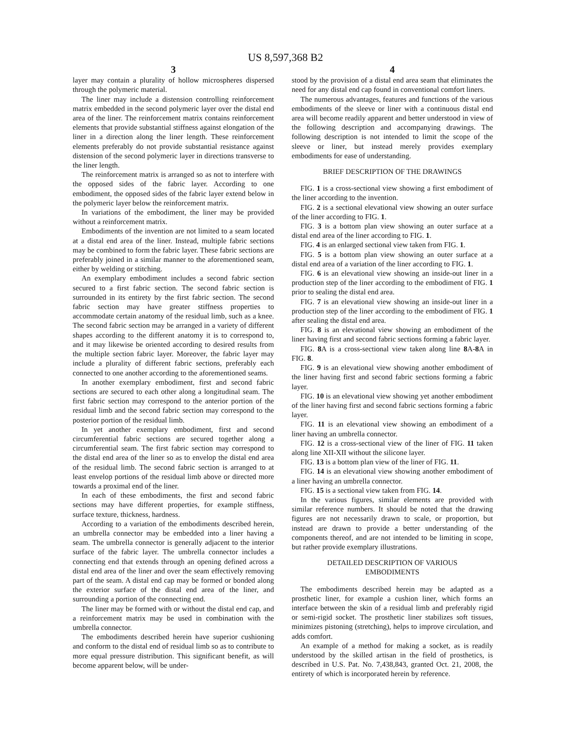US 8,597,368 B2
3
layer may contain a plurality of hollow microspheres dispersed through the polymeric material.
The liner may include a distension controlling reinforcement matrix embedded in the second polymeric layer over the distal end area of the liner. The reinforcement matrix contains reinforcement elements that provide substantial stiffness against elongation of the liner in a direction along the liner length. These reinforcement elements preferably do not provide substantial resistance against distension of the second polymeric layer in directions transverse to the liner length.
The reinforcement matrix is arranged so as not to interfere with the opposed sides of the fabric layer. According to one embodiment, the opposed sides of the fabric layer extend below in the polymeric layer below the reinforcement matrix.
In variations of the embodiment, the liner may be provided without a reinforcement matrix.
Embodiments of the invention are not limited to a seam located at a distal end area of the liner. Instead, multiple fabric sections may be combined to form the fabric layer. These fabric sections are preferably joined in a similar manner to the aforementioned seam, either by welding or stitching.
An exemplary embodiment includes a second fabric section secured to a first fabric section. The second fabric section is surrounded in its entirety by the first fabric section. The second fabric section may have greater stiffness properties to accommodate certain anatomy of the residual limb, such as a knee. The second fabric section may be arranged in a variety of different shapes according to the different anatomy it is to correspond to, and it may likewise be oriented according to desired results from the multiple section fabric layer. Moreover, the fabric layer may include a plurality of different fabric sections, preferably each connected to one another according to the aforementioned seams.
In another exemplary embodiment, first and second fabric sections are secured to each other along a longitudinal seam. The first fabric section may correspond to the anterior portion of the residual limb and the second fabric section may correspond to the posterior portion of the residual limb.
In yet another exemplary embodiment, first and second circumferential fabric sections are secured together along a circumferential seam. The first fabric section may correspond to the distal end area of the liner so as to envelop the distal end area of the residual limb. The second fabric section is arranged to at least envelop portions of the residual limb above or directed more towards a proximal end of the liner.
In each of these embodiments, the first and second fabric sections may have different properties, for example stiffness, surface texture, thickness, hardness.
According to a variation of the embodiments described herein, an umbrella connector may be embedded into a liner having a seam. The umbrella connector is generally adjacent to the interior surface of the fabric layer. The umbrella connector includes a connecting end that extends through an opening defined across a distal end area of the liner and over the seam effectively removing part of the seam. A distal end cap may be formed or bonded along the exterior surface of the distal end area of the liner, and surrounding a portion of the connecting end.
The liner may be formed with or without the distal end cap, and a reinforcement matrix may be used in combination with the umbrella connector.
The embodiments described herein have superior cushioning and conform to the distal end of residual limb so as to contribute to more equal pressure distribution. This significant benefit, as will become apparent below, will be under-
4
stood by the provision of a distal end area seam that eliminates the need for any distal end cap found in conventional comfort liners.
The numerous advantages, features and functions of the various embodiments of the sleeve or liner with a continuous distal end area will become readily apparent and better understood in view of the following description and accompanying drawings. The following description is not intended to limit the scope of the sleeve or liner, but instead merely provides exemplary embodiments for ease of understanding.
BRIEF DESCRIPTION OF THE DRAWINGS
FIG. 1 is a cross-sectional view showing a first embodiment of the liner according to the invention.
FIG. 2 is a sectional elevational view showing an outer surface of the liner according to FIG. 1.
FIG. 3 is a bottom plan view showing an outer surface at a distal end area of the liner according to FIG. 1.
FIG. 4 is an enlarged sectional view taken from FIG. 1.
FIG. 5 is a bottom plan view showing an outer surface at a distal end area of a variation of the liner according to FIG. 1.
FIG. 6 is an elevational view showing an inside-out liner in a production step of the liner according to the embodiment of FIG. 1 prior to sealing the distal end area.
FIG. 7 is an elevational view showing an inside-out liner in a production step of the liner according to the embodiment of FIG. 1 after sealing the distal end area.
FIG. 8 is an elevational view showing an embodiment of the liner having first and second fabric sections forming a fabric layer.
FIG. 8 A is a cross-sectional view taken along line 8 A-8 A in FIG. 8.
FIG. 9 is an elevational view showing another embodiment of the liner having first and second fabric sections forming a fabric layer.
FIG. 10 is an elevational view showing yet another embodiment of the liner having first and second fabric sections forming a fabric layer.
FIG. 11 is an elevational view showing an embodiment of a liner having an umbrella connector.
FIG. 12 is a cross-sectional view of the liner of FIG. 11 taken along line XII-XII without the silicone layer.
FIG. 13 is a bottom plan view of the liner of FIG. 11.
FIG. 14 is an elevational view showing another embodiment of a liner having an umbrella connector.
FIG. 15 is a sectional view taken from FIG. 14.
In the various figures, similar elements are provided with similar reference numbers. It should be noted that the drawing figures are not necessarily drawn to scale, or proportion, but instead are drawn to provide a better understanding of the components thereof, and are not intended to be limiting in scope, but rather provide exemplary illustrations.
DETAILED DESCRIPTION OF VARIOUS
EMBODIMENTS
The embodiments described herein may be adapted as a prosthetic liner, for example a cushion liner, which forms an interface between the skin of a residual limb and preferably rigid or semi-rigid socket. The prosthetic liner stabilizes soft tissues, minimizes pistoning (stretching), helps to improve circulation, and adds comfort.
An example of a method for making a socket, as is readily understood by the skilled artisan in the field of prosthetics, is described in U.S. Pat. No. 7,438,843, granted Oct. 21, 2008, the entirety of which is incorporated herein by reference.